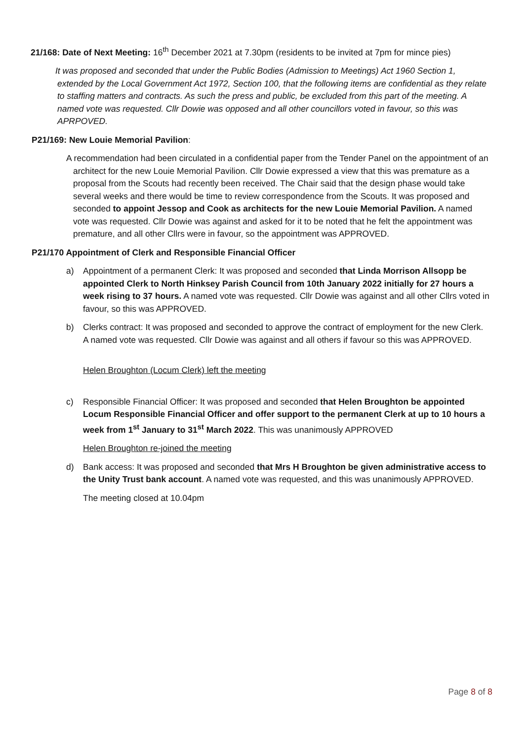21/168: Date of Next Meeting: 16<sup>th</sup> December 2021 at 7.30pm (residents to be invited at 7pm for mince pies)
It was proposed and seconded that under the Public Bodies (Admission to Meetings) Act 1960 Section 1, extended by the Local Government Act 1972, Section 100, that the following items are confidential as they relate to staffing matters and contracts. As such the press and public, be excluded from this part of the meeting. A named vote was requested. Cllr Dowie was opposed and all other councillors voted in favour, so this was APRPOVED.
P21/169: New Louie Memorial Pavilion:
A recommendation had been circulated in a confidential paper from the Tender Panel on the appointment of an architect for the new Louie Memorial Pavilion. Cllr Dowie expressed a view that this was premature as a proposal from the Scouts had recently been received. The Chair said that the design phase would take several weeks and there would be time to review correspondence from the Scouts. It was proposed and seconded to appoint Jessop and Cook as architects for the new Louie Memorial Pavilion. A named vote was requested. Cllr Dowie was against and asked for it to be noted that he felt the appointment was premature, and all other Cllrs were in favour, so the appointment was APPROVED.
P21/170 Appointment of Clerk and Responsible Financial Officer
a) Appointment of a permanent Clerk: It was proposed and seconded that Linda Morrison Allsopp be appointed Clerk to North Hinksey Parish Council from 10th January 2022 initially for 27 hours a week rising to 37 hours. A named vote was requested. Cllr Dowie was against and all other Cllrs voted in favour, so this was APPROVED.
b) Clerks contract: It was proposed and seconded to approve the contract of employment for the new Clerk. A named vote was requested. Cllr Dowie was against and all others if favour so this was APPROVED.
Helen Broughton (Locum Clerk) left the meeting
c) Responsible Financial Officer: It was proposed and seconded that Helen Broughton be appointed Locum Responsible Financial Officer and offer support to the permanent Clerk at up to 10 hours a week from 1<sup>st</sup> January to 31<sup>st</sup> March 2022. This was unanimously APPROVED
Helen Broughton re-joined the meeting
d) Bank access: It was proposed and seconded that Mrs H Broughton be given administrative access to the Unity Trust bank account. A named vote was requested, and this was unanimously APPROVED.
The meeting closed at 10.04pm
Page 8 of 8